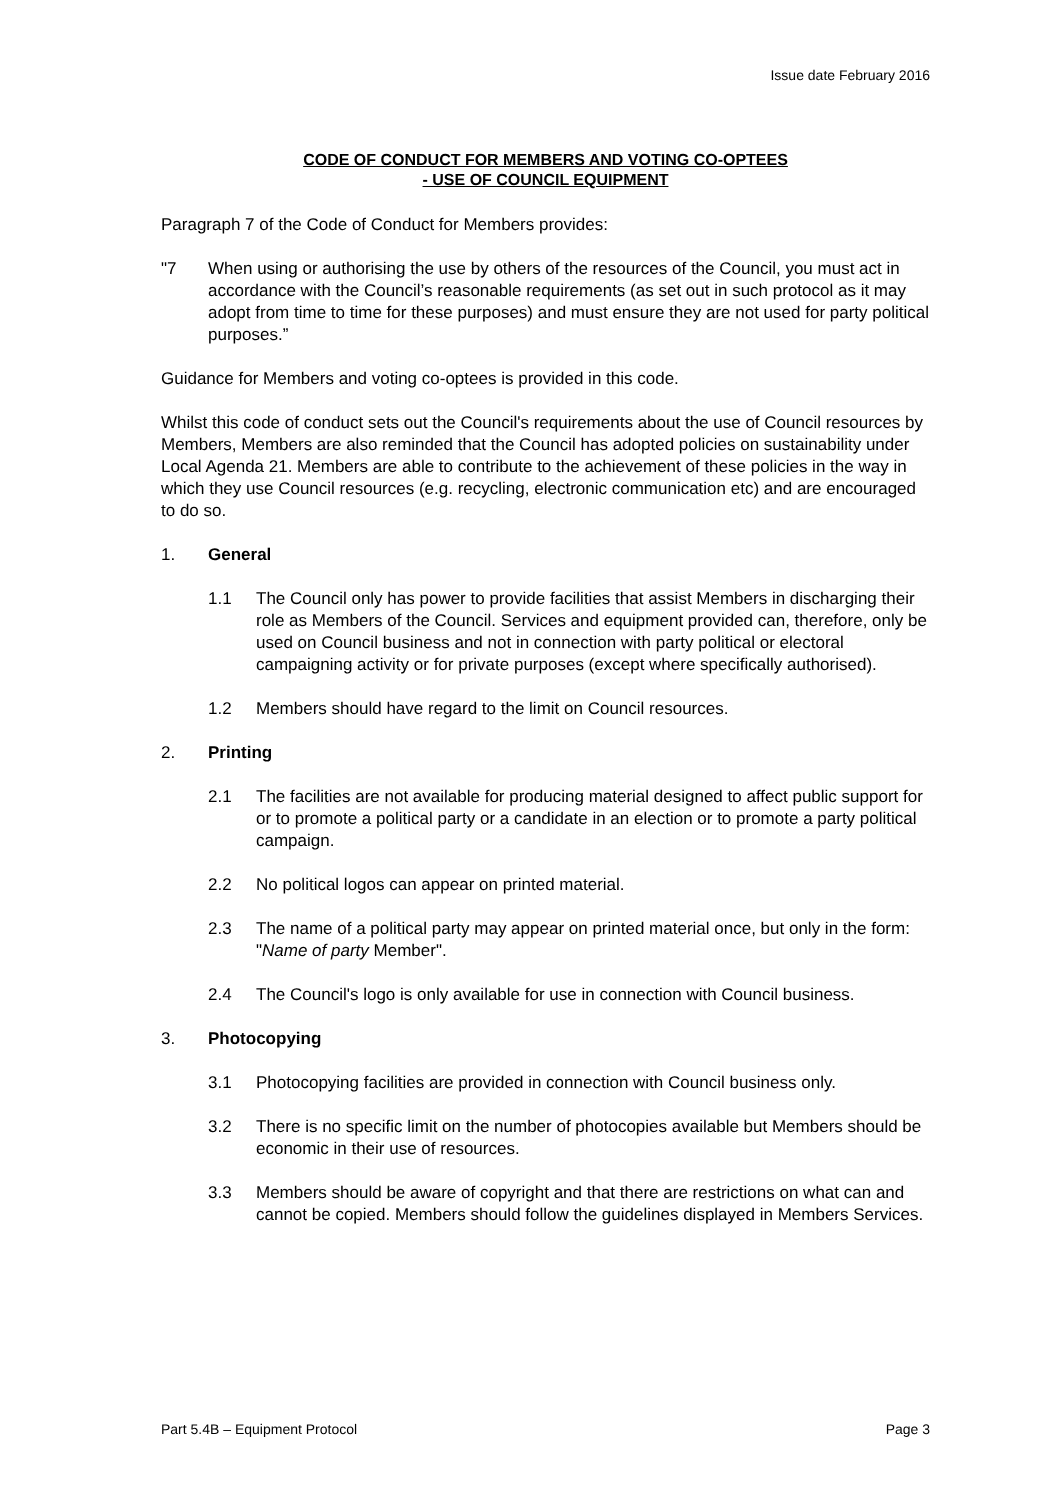Issue date February 2016
CODE OF CONDUCT FOR MEMBERS AND VOTING CO-OPTEES
- USE OF COUNCIL EQUIPMENT
Paragraph 7 of the Code of Conduct for Members provides:
"7 When using or authorising the use by others of the resources of the Council, you must act in accordance with the Council’s reasonable requirements (as set out in such protocol as it may adopt from time to time for these purposes) and must ensure they are not used for party political purposes.”
Guidance for Members and voting co-optees is provided in this code.
Whilst this code of conduct sets out the Council's requirements about the use of Council resources by Members, Members are also reminded that the Council has adopted policies on sustainability under Local Agenda 21. Members are able to contribute to the achievement of these policies in the way in which they use Council resources (e.g. recycling, electronic communication etc) and are encouraged to do so.
1. General
1.1 The Council only has power to provide facilities that assist Members in discharging their role as Members of the Council. Services and equipment provided can, therefore, only be used on Council business and not in connection with party political or electoral campaigning activity or for private purposes (except where specifically authorised).
1.2 Members should have regard to the limit on Council resources.
2. Printing
2.1 The facilities are not available for producing material designed to affect public support for or to promote a political party or a candidate in an election or to promote a party political campaign.
2.2 No political logos can appear on printed material.
2.3 The name of a political party may appear on printed material once, but only in the form: "Name of party Member".
2.4 The Council's logo is only available for use in connection with Council business.
3. Photocopying
3.1 Photocopying facilities are provided in connection with Council business only.
3.2 There is no specific limit on the number of photocopies available but Members should be economic in their use of resources.
3.3 Members should be aware of copyright and that there are restrictions on what can and cannot be copied. Members should follow the guidelines displayed in Members Services.
Part 5.4B – Equipment Protocol Page 3